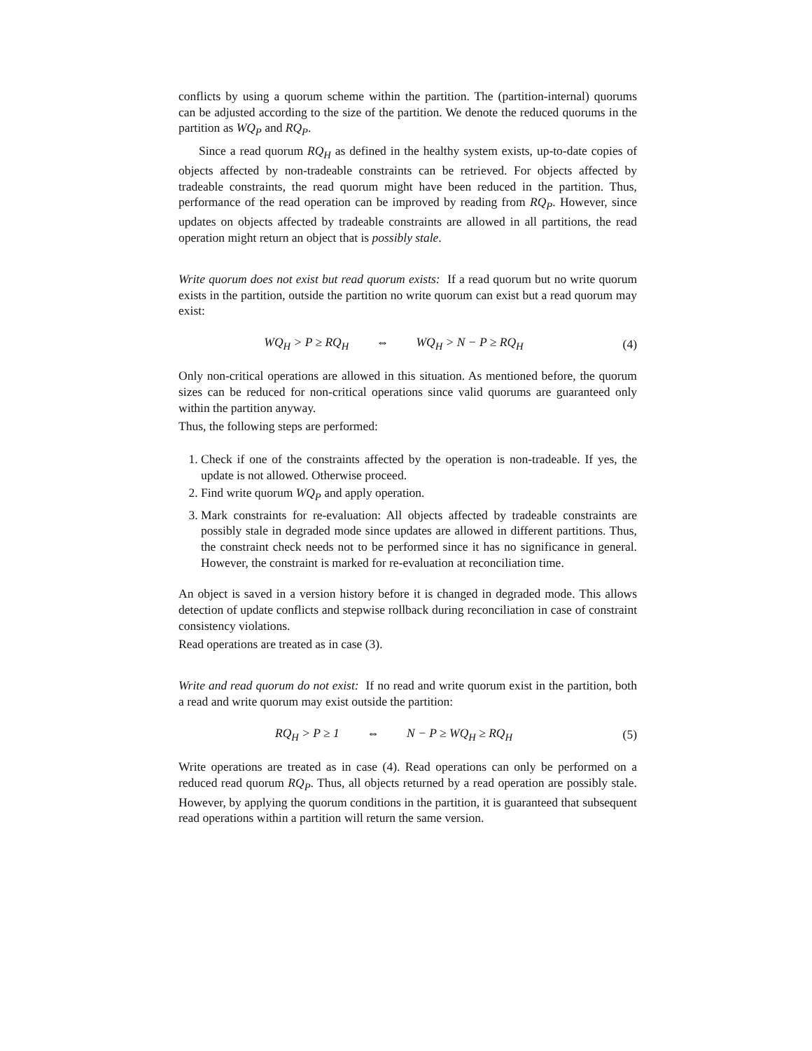conflicts by using a quorum scheme within the partition. The (partition-internal) quorums can be adjusted according to the size of the partition. We denote the reduced quorums in the partition as WQ<sub>P</sub> and RQ<sub>P</sub>.
Since a read quorum RQ<sub>H</sub> as defined in the healthy system exists, up-to-date copies of objects affected by non-tradeable constraints can be retrieved. For objects affected by tradeable constraints, the read quorum might have been reduced in the partition. Thus, performance of the read operation can be improved by reading from RQ<sub>P</sub>. However, since updates on objects affected by tradeable constraints are allowed in all partitions, the read operation might return an object that is possibly stale.
Write quorum does not exist but read quorum exists: If a read quorum but no write quorum exists in the partition, outside the partition no write quorum can exist but a read quorum may exist:
WQ<sub>H</sub> > P ≥ RQ<sub>H</sub> ⇔ WQ<sub>H</sub> > N − P ≥ RQ<sub>H</sub> (4)
Only non-critical operations are allowed in this situation. As mentioned before, the quorum sizes can be reduced for non-critical operations since valid quorums are guaranteed only within the partition anyway.
Thus, the following steps are performed:
1. Check if one of the constraints affected by the operation is non-tradeable. If yes, the update is not allowed. Otherwise proceed.
2. Find write quorum WQ<sub>P</sub> and apply operation.
3. Mark constraints for re-evaluation: All objects affected by tradeable constraints are possibly stale in degraded mode since updates are allowed in different partitions. Thus, the constraint check needs not to be performed since it has no significance in general. However, the constraint is marked for re-evaluation at reconciliation time.
An object is saved in a version history before it is changed in degraded mode. This allows detection of update conflicts and stepwise rollback during reconciliation in case of constraint consistency violations.
Read operations are treated as in case (3).
Write and read quorum do not exist: If no read and write quorum exist in the partition, both a read and write quorum may exist outside the partition:
RQ<sub>H</sub> > P ≥ 1 ⇔ N − P ≥ WQ<sub>H</sub> ≥ RQ<sub>H</sub> (5)
Write operations are treated as in case (4). Read operations can only be performed on a reduced read quorum RQ<sub>P</sub>. Thus, all objects returned by a read operation are possibly stale. However, by applying the quorum conditions in the partition, it is guaranteed that subsequent read operations within a partition will return the same version.